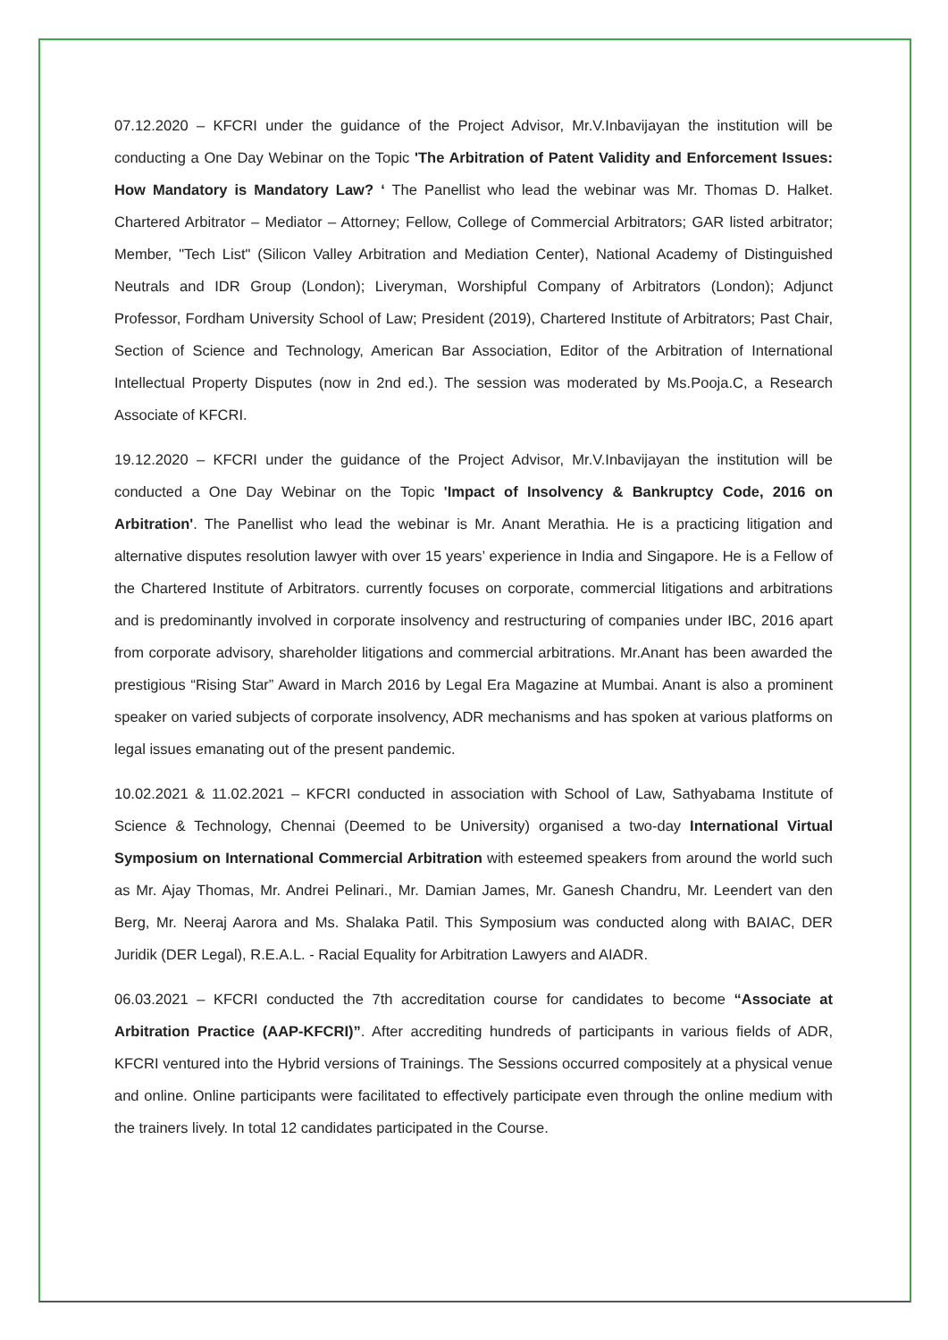07.12.2020 – KFCRI under the guidance of the Project Advisor, Mr.V.Inbavijayan the institution will be conducting a One Day Webinar on the Topic 'The Arbitration of Patent Validity and Enforcement Issues: How Mandatory is Mandatory Law? ‘ The Panellist who lead the webinar was Mr. Thomas D. Halket. Chartered Arbitrator – Mediator – Attorney; Fellow, College of Commercial Arbitrators; GAR listed arbitrator; Member, "Tech List" (Silicon Valley Arbitration and Mediation Center), National Academy of Distinguished Neutrals and IDR Group (London); Liveryman, Worshipful Company of Arbitrators (London); Adjunct Professor, Fordham University School of Law; President (2019), Chartered Institute of Arbitrators; Past Chair, Section of Science and Technology, American Bar Association, Editor of the Arbitration of International Intellectual Property Disputes (now in 2nd ed.). The session was moderated by Ms.Pooja.C, a Research Associate of KFCRI.
19.12.2020 – KFCRI under the guidance of the Project Advisor, Mr.V.Inbavijayan the institution will be conducted a One Day Webinar on the Topic 'Impact of Insolvency & Bankruptcy Code, 2016 on Arbitration'. The Panellist who lead the webinar is Mr. Anant Merathia. He is a practicing litigation and alternative disputes resolution lawyer with over 15 years’ experience in India and Singapore. He is a Fellow of the Chartered Institute of Arbitrators. currently focuses on corporate, commercial litigations and arbitrations and is predominantly involved in corporate insolvency and restructuring of companies under IBC, 2016 apart from corporate advisory, shareholder litigations and commercial arbitrations. Mr.Anant has been awarded the prestigious “Rising Star” Award in March 2016 by Legal Era Magazine at Mumbai. Anant is also a prominent speaker on varied subjects of corporate insolvency, ADR mechanisms and has spoken at various platforms on legal issues emanating out of the present pandemic.
10.02.2021 & 11.02.2021 – KFCRI conducted in association with School of Law, Sathyabama Institute of Science & Technology, Chennai (Deemed to be University) organised a two-day International Virtual Symposium on International Commercial Arbitration with esteemed speakers from around the world such as Mr. Ajay Thomas, Mr. Andrei Pelinari., Mr. Damian James, Mr. Ganesh Chandru, Mr. Leendert van den Berg, Mr. Neeraj Aarora and Ms. Shalaka Patil. This Symposium was conducted along with BAIAC, DER Juridik (DER Legal), R.E.A.L. - Racial Equality for Arbitration Lawyers and AIADR.
06.03.2021 – KFCRI conducted the 7th accreditation course for candidates to become “Associate at Arbitration Practice (AAP-KFCRI)”. After accrediting hundreds of participants in various fields of ADR, KFCRI ventured into the Hybrid versions of Trainings. The Sessions occurred compositely at a physical venue and online. Online participants were facilitated to effectively participate even through the online medium with the trainers lively. In total 12 candidates participated in the Course.